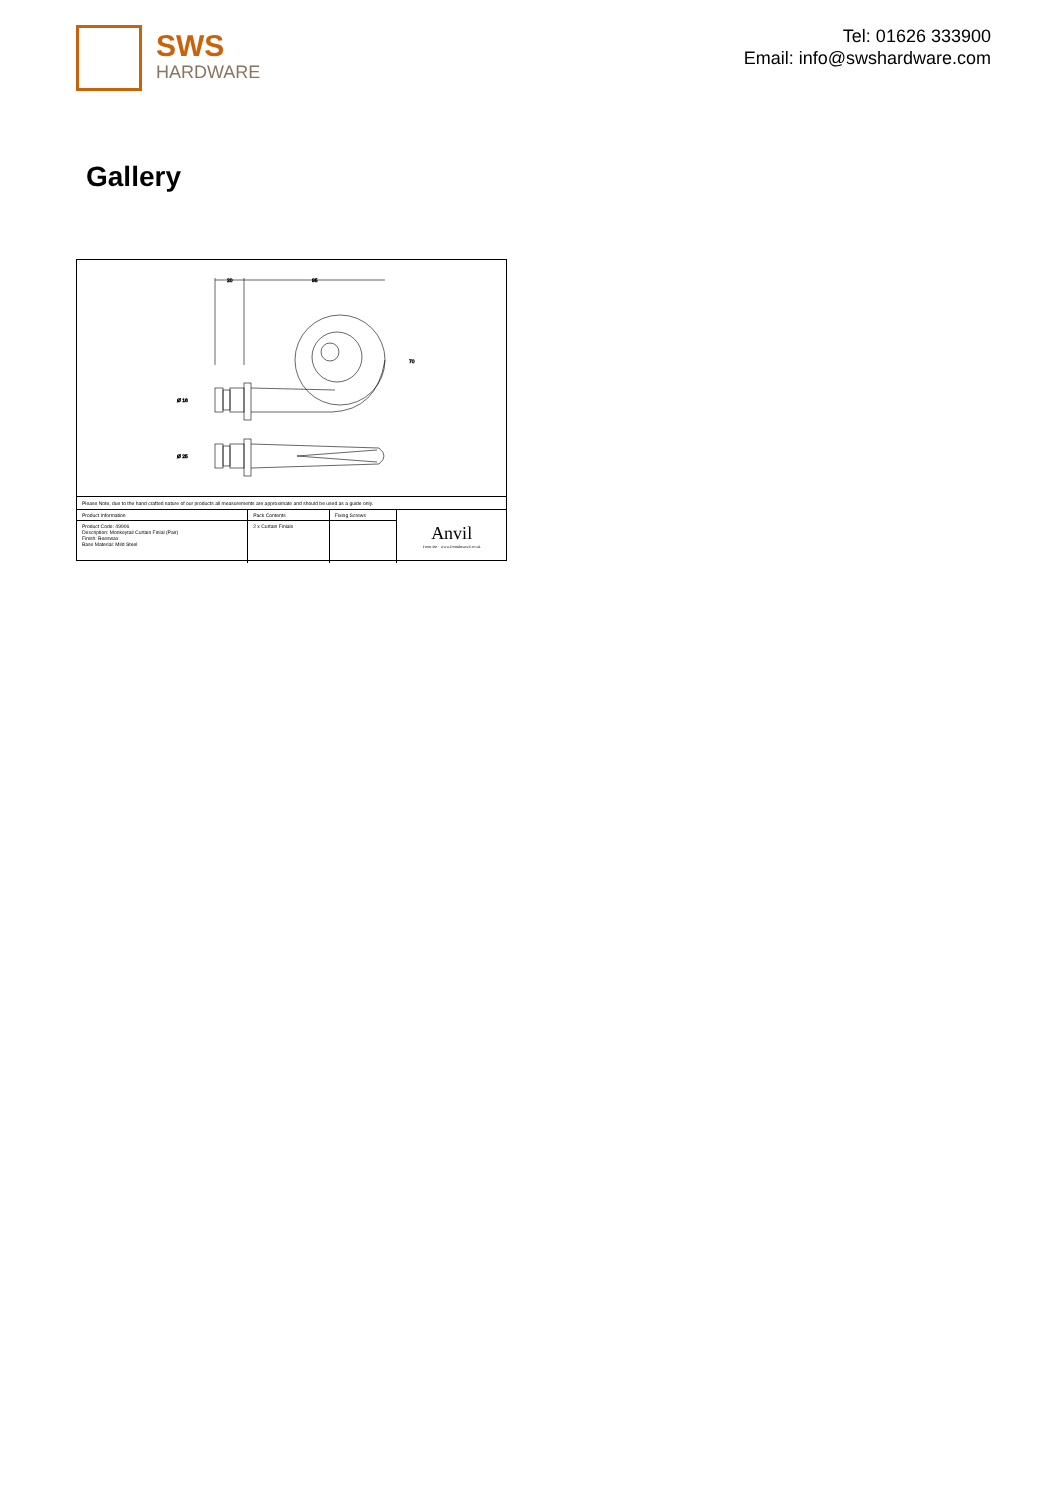SWS
HARDWARE
Tel: 01626 333900
Email: info@swshardware.com
Gallery
20
95
Ø 16
Ø 25
70
Please Note, due to the hand crafted nature of our products all measurements are approximate and should be used as a guide only.
| Product Information | Pack Contents | Fixing Screws | Anvil From the · www.fromtheanvil.co.uk |
| Product Code: 49906 Description: Monkeytail Curtain Finial (Pair) Finish: Beeswax Base Material: Mild Steel | 2 x Curtain Finials | | |